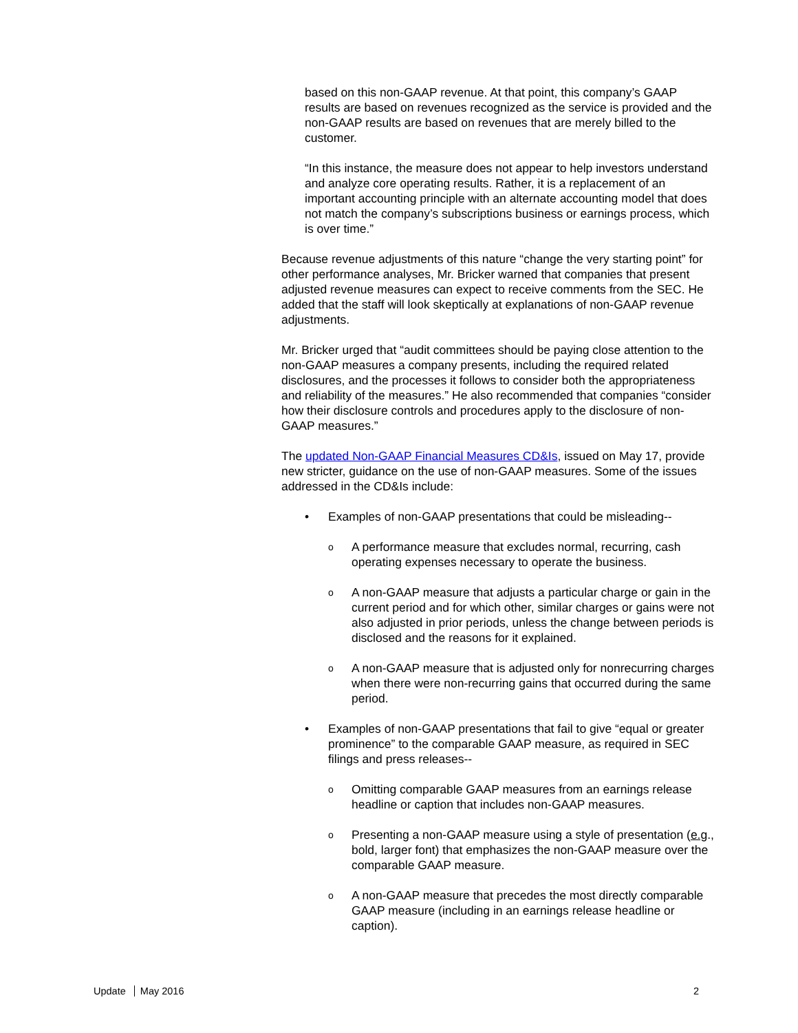based on this non-GAAP revenue. At that point, this company’s GAAP results are based on revenues recognized as the service is provided and the non-GAAP results are based on revenues that are merely billed to the customer.
“In this instance, the measure does not appear to help investors understand and analyze core operating results. Rather, it is a replacement of an important accounting principle with an alternate accounting model that does not match the company’s subscriptions business or earnings process, which is over time.”
Because revenue adjustments of this nature “change the very starting point” for other performance analyses, Mr. Bricker warned that companies that present adjusted revenue measures can expect to receive comments from the SEC. He added that the staff will look skeptically at explanations of non-GAAP revenue adjustments.
Mr. Bricker urged that “audit committees should be paying close attention to the non-GAAP measures a company presents, including the required related disclosures, and the processes it follows to consider both the appropriateness and reliability of the measures.” He also recommended that companies “consider how their disclosure controls and procedures apply to the disclosure of non-GAAP measures.”
The updated Non-GAAP Financial Measures CD&Is, issued on May 17, provide new stricter, guidance on the use of non-GAAP measures. Some of the issues addressed in the CD&Is include:
• Examples of non-GAAP presentations that could be misleading--
o A performance measure that excludes normal, recurring, cash operating expenses necessary to operate the business.
o A non-GAAP measure that adjusts a particular charge or gain in the current period and for which other, similar charges or gains were not also adjusted in prior periods, unless the change between periods is disclosed and the reasons for it explained.
o A non-GAAP measure that is adjusted only for nonrecurring charges when there were non-recurring gains that occurred during the same period.
• Examples of non-GAAP presentations that fail to give “equal or greater prominence” to the comparable GAAP measure, as required in SEC filings and press releases--
o Omitting comparable GAAP measures from an earnings release headline or caption that includes non-GAAP measures.
o Presenting a non-GAAP measure using a style of presentation (e.g., bold, larger font) that emphasizes the non-GAAP measure over the comparable GAAP measure.
o A non-GAAP measure that precedes the most directly comparable GAAP measure (including in an earnings release headline or caption).
Update May 2016 2